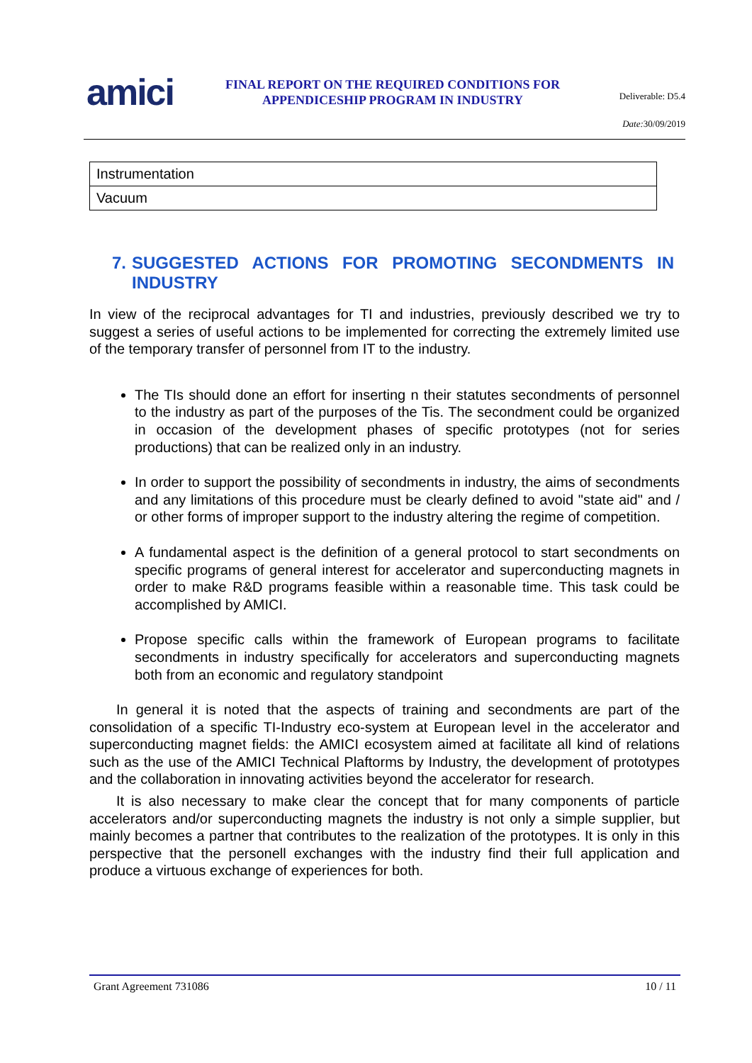amici
FINAL REPORT ON THE REQUIRED CONDITIONS FOR APPENDICESHIP PROGRAM IN INDUSTRY
Deliverable: D5.4
Date: 30/09/2019
| Instrumentation |
| Vacuum |
7. SUGGESTED ACTIONS FOR PROMOTING SECONDMENTS IN INDUSTRY
In view of the reciprocal advantages for TI and industries, previously described we try to suggest a series of useful actions to be implemented for correcting the extremely limited use of the temporary transfer of personnel from IT to the industry.
The TIs should done an effort for inserting n their statutes secondments of personnel to the industry as part of the purposes of the Tis. The secondment could be organized in occasion of the development phases of specific prototypes (not for series productions) that can be realized only in an industry.
In order to support the possibility of secondments in industry, the aims of secondments and any limitations of this procedure must be clearly defined to avoid "state aid" and / or other forms of improper support to the industry altering the regime of competition.
A fundamental aspect is the definition of a general protocol to start secondments on specific programs of general interest for accelerator and superconducting magnets in order to make R&D programs feasible within a reasonable time. This task could be accomplished by AMICI.
Propose specific calls within the framework of European programs to facilitate secondments in industry specifically for accelerators and superconducting magnets both from an economic and regulatory standpoint
In general it is noted that the aspects of training and secondments are part of the consolidation of a specific TI-Industry eco-system at European level in the accelerator and superconducting magnet fields: the AMICI ecosystem aimed at facilitate all kind of relations such as the use of the AMICI Technical Plaftorms by Industry, the development of prototypes and the collaboration in innovating activities beyond the accelerator for research.
It is also necessary to make clear the concept that for many components of particle accelerators and/or superconducting magnets the industry is not only a simple supplier, but mainly becomes a partner that contributes to the realization of the prototypes. It is only in this perspective that the personell exchanges with the industry find their full application and produce a virtuous exchange of experiences for both.
Grant Agreement 731086 10 / 11